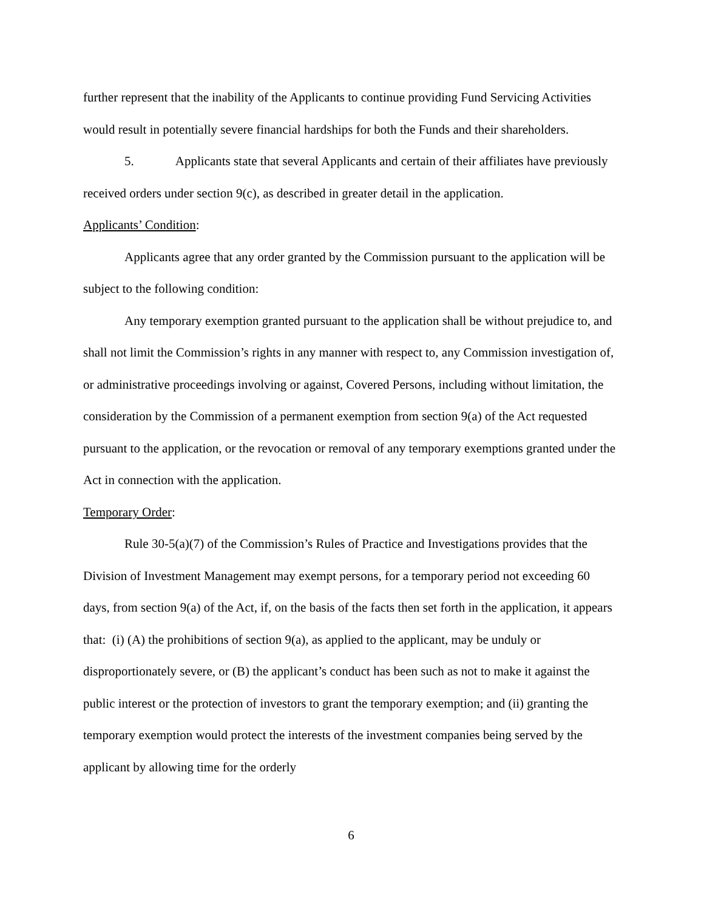further represent that the inability of the Applicants to continue providing Fund Servicing Activities would result in potentially severe financial hardships for both the Funds and their shareholders.
5. Applicants state that several Applicants and certain of their affiliates have previously received orders under section 9(c), as described in greater detail in the application.
Applicants’ Condition:
Applicants agree that any order granted by the Commission pursuant to the application will be subject to the following condition:
Any temporary exemption granted pursuant to the application shall be without prejudice to, and shall not limit the Commission’s rights in any manner with respect to, any Commission investigation of, or administrative proceedings involving or against, Covered Persons, including without limitation, the consideration by the Commission of a permanent exemption from section 9(a) of the Act requested pursuant to the application, or the revocation or removal of any temporary exemptions granted under the Act in connection with the application.
Temporary Order:
Rule 30-5(a)(7) of the Commission’s Rules of Practice and Investigations provides that the Division of Investment Management may exempt persons, for a temporary period not exceeding 60 days, from section 9(a) of the Act, if, on the basis of the facts then set forth in the application, it appears that: (i) (A) the prohibitions of section 9(a), as applied to the applicant, may be unduly or disproportionately severe, or (B) the applicant’s conduct has been such as not to make it against the public interest or the protection of investors to grant the temporary exemption; and (ii) granting the temporary exemption would protect the interests of the investment companies being served by the applicant by allowing time for the orderly
6